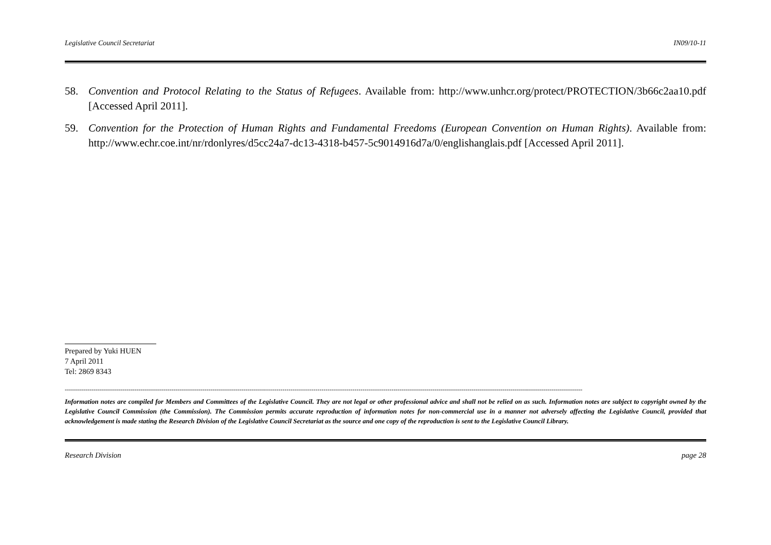Legislative Council Secretariat IN09/10-11
58. Convention and Protocol Relating to the Status of Refugees. Available from: http://www.unhcr.org/protect/PROTECTION/3b66c2aa10.pdf [Accessed April 2011].
59. Convention for the Protection of Human Rights and Fundamental Freedoms (European Convention on Human Rights). Available from: http://www.echr.coe.int/nr/rdonlyres/d5cc24a7-dc13-4318-b457-5c9014916d7a/0/englishanglais.pdf [Accessed April 2011].
Prepared by Yuki HUEN
7 April 2011
Tel: 2869 8343
------------------------------------------------------------------------------------------------------------------------------------------------------------------------------------------------------------------------------------------------------------
Information notes are compiled for Members and Committees of the Legislative Council. They are not legal or other professional advice and shall not be relied on as such. Information notes are subject to copyright owned by the Legislative Council Commission (the Commission). The Commission permits accurate reproduction of information notes for non-commercial use in a manner not adversely affecting the Legislative Council, provided that acknowledgement is made stating the Research Division of the Legislative Council Secretariat as the source and one copy of the reproduction is sent to the Legislative Council Library.
Research Division page 28